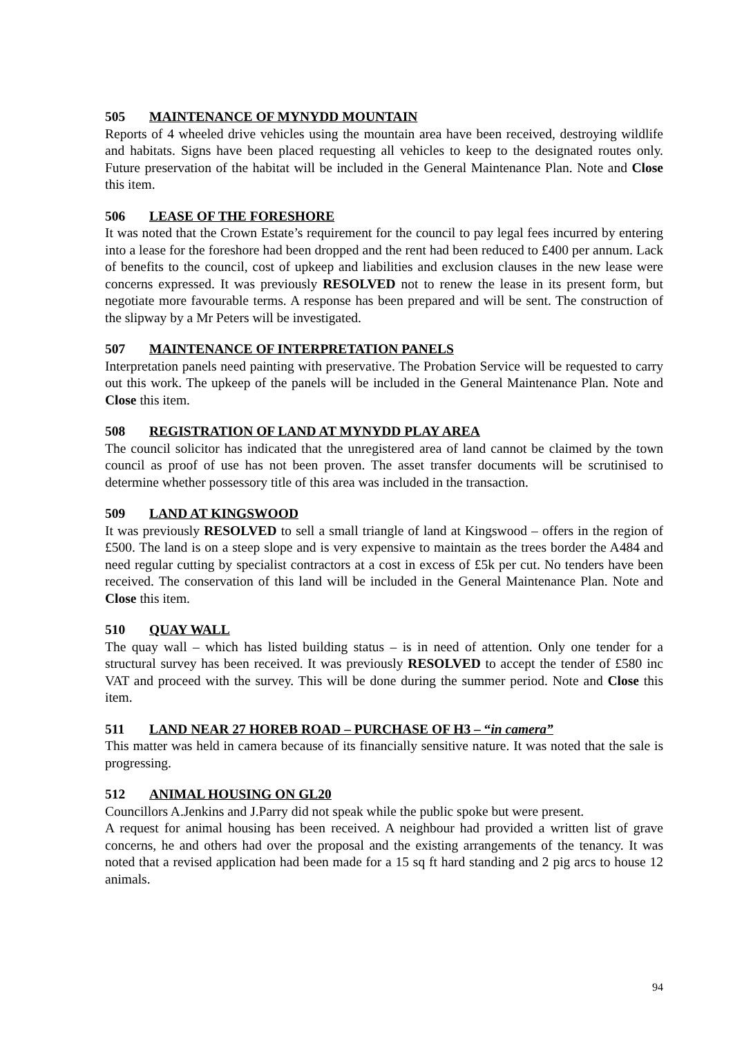505 MAINTENANCE OF MYNYDD MOUNTAIN
Reports of 4 wheeled drive vehicles using the mountain area have been received, destroying wildlife and habitats. Signs have been placed requesting all vehicles to keep to the designated routes only. Future preservation of the habitat will be included in the General Maintenance Plan. Note and Close this item.
506 LEASE OF THE FORESHORE
It was noted that the Crown Estate’s requirement for the council to pay legal fees incurred by entering into a lease for the foreshore had been dropped and the rent had been reduced to £400 per annum. Lack of benefits to the council, cost of upkeep and liabilities and exclusion clauses in the new lease were concerns expressed. It was previously RESOLVED not to renew the lease in its present form, but negotiate more favourable terms. A response has been prepared and will be sent. The construction of the slipway by a Mr Peters will be investigated.
507 MAINTENANCE OF INTERPRETATION PANELS
Interpretation panels need painting with preservative. The Probation Service will be requested to carry out this work. The upkeep of the panels will be included in the General Maintenance Plan. Note and Close this item.
508 REGISTRATION OF LAND AT MYNYDD PLAY AREA
The council solicitor has indicated that the unregistered area of land cannot be claimed by the town council as proof of use has not been proven. The asset transfer documents will be scrutinised to determine whether possessory title of this area was included in the transaction.
509 LAND AT KINGSWOOD
It was previously RESOLVED to sell a small triangle of land at Kingswood – offers in the region of £500. The land is on a steep slope and is very expensive to maintain as the trees border the A484 and need regular cutting by specialist contractors at a cost in excess of £5k per cut. No tenders have been received. The conservation of this land will be included in the General Maintenance Plan. Note and Close this item.
510 QUAY WALL
The quay wall – which has listed building status – is in need of attention. Only one tender for a structural survey has been received. It was previously RESOLVED to accept the tender of £580 inc VAT and proceed with the survey. This will be done during the summer period. Note and Close this item.
511 LAND NEAR 27 HOREB ROAD – PURCHASE OF H3 – “in camera”
This matter was held in camera because of its financially sensitive nature. It was noted that the sale is progressing.
512 ANIMAL HOUSING ON GL20
Councillors A.Jenkins and J.Parry did not speak while the public spoke but were present.
A request for animal housing has been received. A neighbour had provided a written list of grave concerns, he and others had over the proposal and the existing arrangements of the tenancy. It was noted that a revised application had been made for a 15 sq ft hard standing and 2 pig arcs to house 12 animals.
94